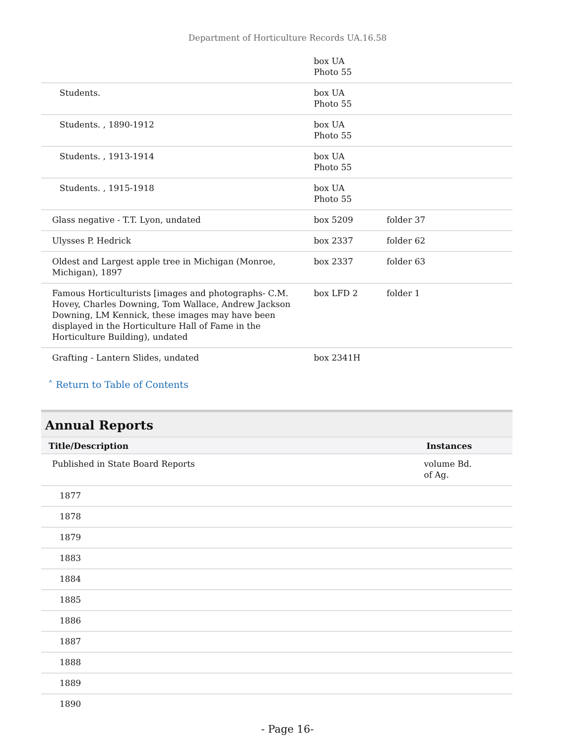Department of Horticulture Records UA.16.58
| | box UA Photo 55 | |
| Students. | box UA Photo 55 | |
| Students. , 1890-1912 | box UA Photo 55 | |
| Students. , 1913-1914 | box UA Photo 55 | |
| Students. , 1915-1918 | box UA Photo 55 | |
| Glass negative - T.T. Lyon, undated | box 5209 | folder 37 |
| Ulysses P. Hedrick | box 2337 | folder 62 |
| Oldest and Largest apple tree in Michigan (Monroe, Michigan), 1897 | box 2337 | folder 63 |
| Famous Horticulturists [images and photographs- C.M. Hovey, Charles Downing, Tom Wallace, Andrew Jackson Downing, LM Kennick, these images may have been displayed in the Horticulture Hall of Fame in the Horticulture Building), undated | box LFD 2 | folder 1 |
| Grafting - Lantern Slides, undated | box 2341H | |
˄ Return to Table of Contents
Annual Reports
| Title/Description | Instances |
| --- | --- |
| Published in State Board Reports | volume Bd. of Ag. |
| 1877 | |
| 1878 | |
| 1879 | |
| 1883 | |
| 1884 | |
| 1885 | |
| 1886 | |
| 1887 | |
| 1888 | |
| 1889 | |
| 1890 | |
- Page 16-